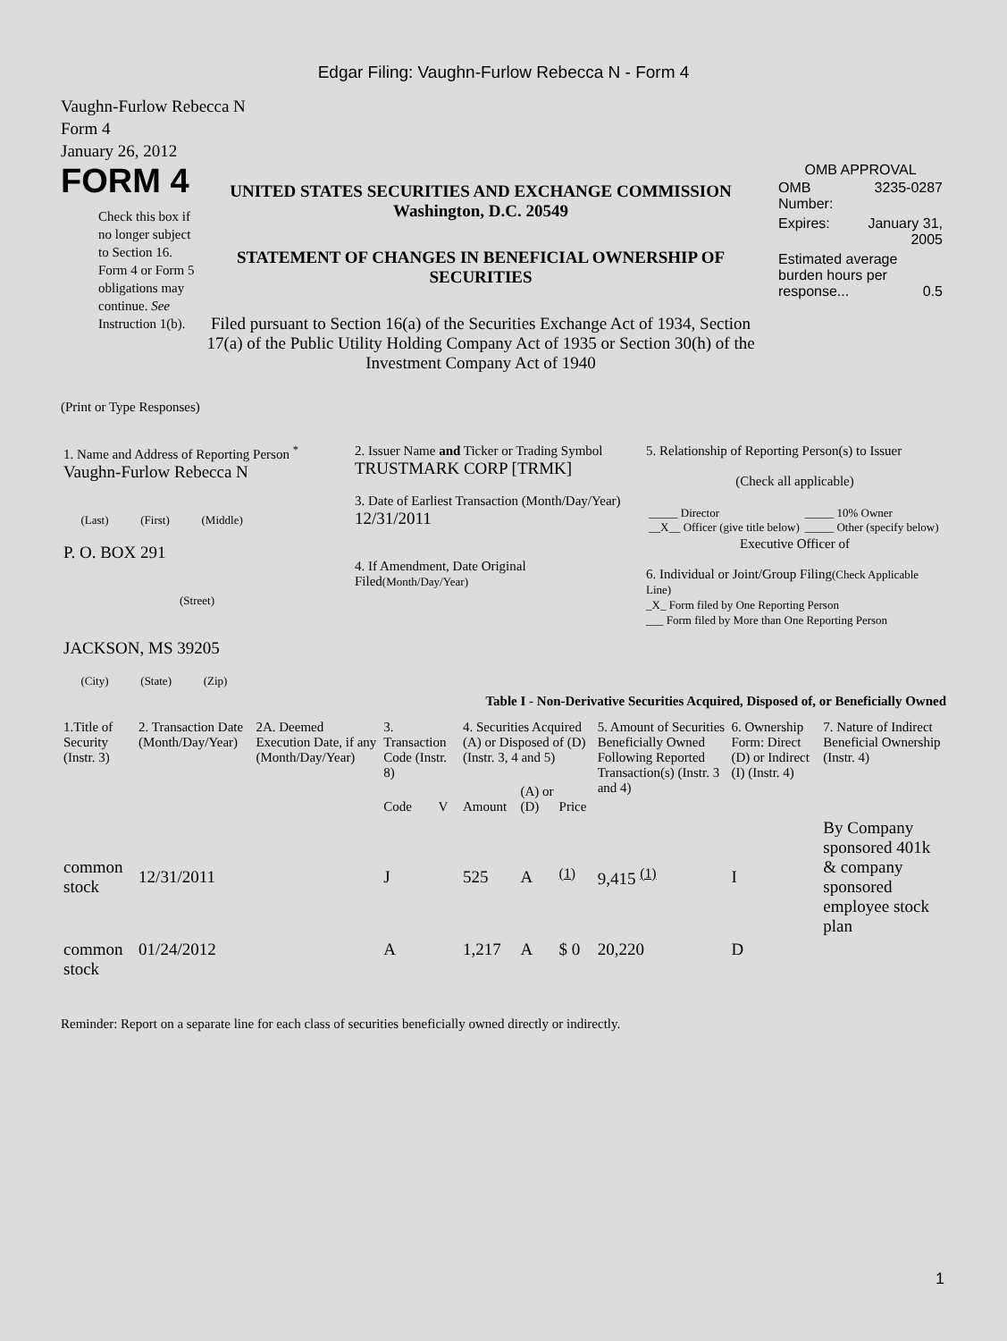Edgar Filing: Vaughn-Furlow Rebecca N - Form 4
Vaughn-Furlow Rebecca N
Form 4
January 26, 2012
FORM 4
Check this box if no longer subject to Section 16. Form 4 or Form 5 obligations may continue. See Instruction 1(b).
UNITED STATES SECURITIES AND EXCHANGE COMMISSION
Washington, D.C. 20549
STATEMENT OF CHANGES IN BENEFICIAL OWNERSHIP OF SECURITIES
Filed pursuant to Section 16(a) of the Securities Exchange Act of 1934, Section 17(a) of the Public Utility Holding Company Act of 1935 or Section 30(h) of the Investment Company Act of 1940
OMB APPROVAL
| OMB Number: | 3235-0287 |
| Expires: | January 31, 2005 |
| Estimated average burden hours per response... 0.5 | |
(Print or Type Responses)
| 1. Name and Address of Reporting Person <sup>*</sup> Vaughn-Furlow Rebecca N (Last) (First) (Middle) P. O. BOX 291 (Street) JACKSON, MS 39205 (City) (State) (Zip) | 2. Issuer Name and Ticker or Trading Symbol TRUSTMARK CORP [TRMK] 3. Date of Earliest Transaction (Month/Day/Year) 12/31/2011 4. If Amendment, Date Original Filed (Month/Day/Year) | 5. Relationship of Reporting Person(s) to Issuer (Check all applicable) / _____ Director __X__ Officer (give title below) / _____ 10% Owner _____ Other (specify below) / Executive Officer of 6. Individual or Joint/Group Filing (Check Applicable Line) _X_ Form filed by One Reporting Person ___ Form filed by More than One Reporting Person |
Table I - Non-Derivative Securities Acquired, Disposed of, or Beneficially Owned
| 1.Title of Security (Instr. 3) | 2. Transaction Date (Month/Day/Year) | 2A. Deemed Execution Date, if any (Month/Day/Year) | 3. Transaction Code (Instr. 8) | | 4. Securities Acquired (A) or Disposed of (D) (Instr. 3, 4 and 5) | | | 5. Amount of Securities Beneficially Owned Following Reported Transaction(s) (Instr. 3 and 4) | 6. Ownership Form: Direct (D) or Indirect (I) (Instr. 4) | 7. Nature of Indirect Beneficial Ownership (Instr. 4) |
| --- | --- | --- | --- | --- | --- | --- | --- | --- | --- | --- |
| | | | Code | V | Amount | (A) or (D) | Price | | | |
| common stock | 12/31/2011 | | J | | 525 | A | <sup>(1)</sup> | 9,415 <sup>(1)</sup> | I | By Company sponsored 401k & company sponsored employee stock plan |
| common stock | 01/24/2012 | | A | | 1,217 | A | $ 0 | 20,220 | D | |
Reminder: Report on a separate line for each class of securities beneficially owned directly or indirectly.
1